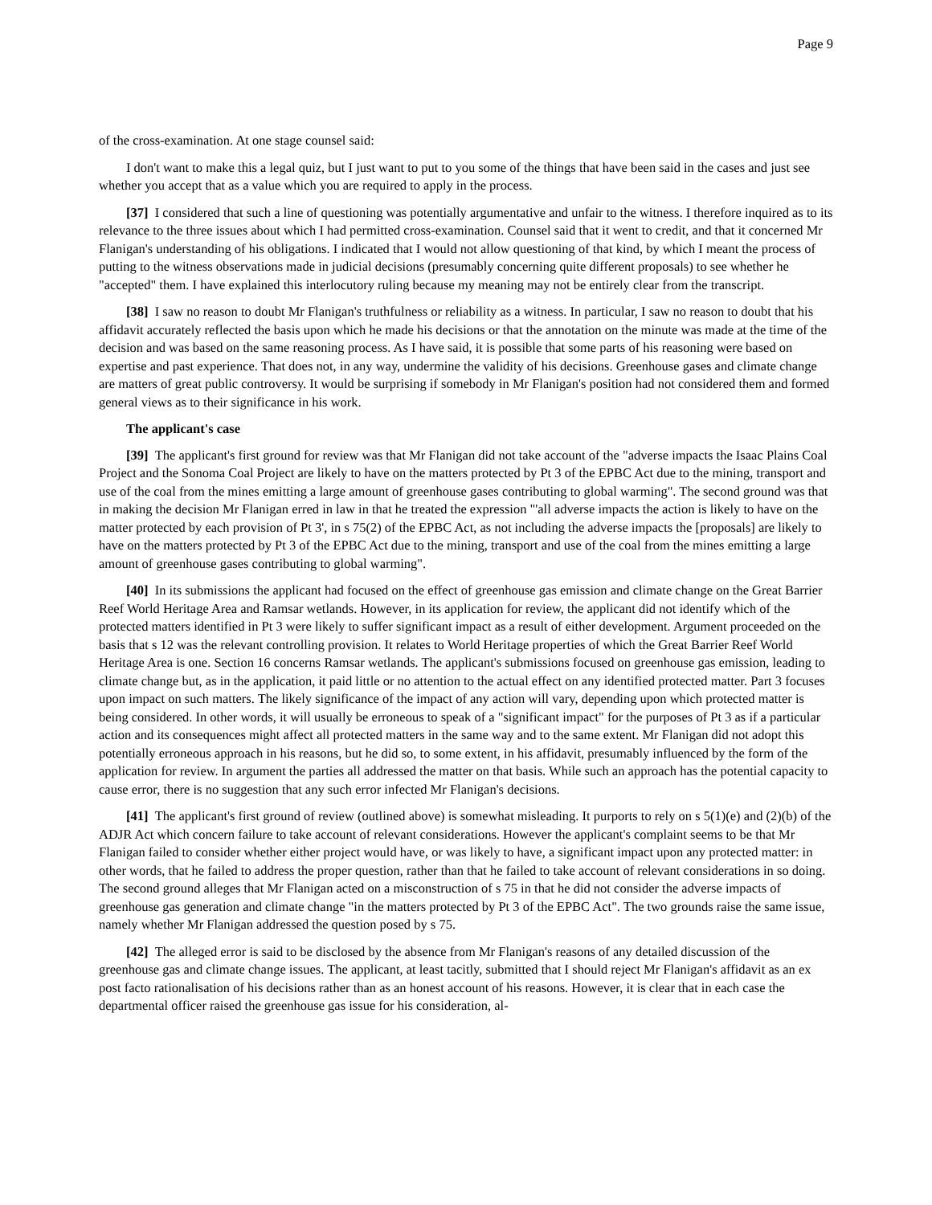Page 9
of the cross-examination. At one stage counsel said:
I don't want to make this a legal quiz, but I just want to put to you some of the things that have been said in the cases and just see whether you accept that as a value which you are required to apply in the process.
[37] I considered that such a line of questioning was potentially argumentative and unfair to the witness. I therefore inquired as to its relevance to the three issues about which I had permitted cross-examination. Counsel said that it went to credit, and that it concerned Mr Flanigan's understanding of his obligations. I indicated that I would not allow questioning of that kind, by which I meant the process of putting to the witness observations made in judicial decisions (presumably concerning quite different proposals) to see whether he "accepted" them. I have explained this interlocutory ruling because my meaning may not be entirely clear from the transcript.
[38] I saw no reason to doubt Mr Flanigan's truthfulness or reliability as a witness. In particular, I saw no reason to doubt that his affidavit accurately reflected the basis upon which he made his decisions or that the annotation on the minute was made at the time of the decision and was based on the same reasoning process. As I have said, it is possible that some parts of his reasoning were based on expertise and past experience. That does not, in any way, undermine the validity of his decisions. Greenhouse gases and climate change are matters of great public controversy. It would be surprising if somebody in Mr Flanigan's position had not considered them and formed general views as to their significance in his work.
The applicant's case
[39] The applicant's first ground for review was that Mr Flanigan did not take account of the "adverse impacts the Isaac Plains Coal Project and the Sonoma Coal Project are likely to have on the matters protected by Pt 3 of the EPBC Act due to the mining, transport and use of the coal from the mines emitting a large amount of greenhouse gases contributing to global warming". The second ground was that in making the decision Mr Flanigan erred in law in that he treated the expression "'all adverse impacts the action is likely to have on the matter protected by each provision of Pt 3', in s 75(2) of the EPBC Act, as not including the adverse impacts the [proposals] are likely to have on the matters protected by Pt 3 of the EPBC Act due to the mining, transport and use of the coal from the mines emitting a large amount of greenhouse gases contributing to global warming".
[40] In its submissions the applicant had focused on the effect of greenhouse gas emission and climate change on the Great Barrier Reef World Heritage Area and Ramsar wetlands. However, in its application for review, the applicant did not identify which of the protected matters identified in Pt 3 were likely to suffer significant impact as a result of either development. Argument proceeded on the basis that s 12 was the relevant controlling provision. It relates to World Heritage properties of which the Great Barrier Reef World Heritage Area is one. Section 16 concerns Ramsar wetlands. The applicant's submissions focused on greenhouse gas emission, leading to climate change but, as in the application, it paid little or no attention to the actual effect on any identified protected matter. Part 3 focuses upon impact on such matters. The likely significance of the impact of any action will vary, depending upon which protected matter is being considered. In other words, it will usually be erroneous to speak of a "significant impact" for the purposes of Pt 3 as if a particular action and its consequences might affect all protected matters in the same way and to the same extent. Mr Flanigan did not adopt this potentially erroneous approach in his reasons, but he did so, to some extent, in his affidavit, presumably influenced by the form of the application for review. In argument the parties all addressed the matter on that basis. While such an approach has the potential capacity to cause error, there is no suggestion that any such error infected Mr Flanigan's decisions.
[41] The applicant's first ground of review (outlined above) is somewhat misleading. It purports to rely on s 5(1)(e) and (2)(b) of the ADJR Act which concern failure to take account of relevant considerations. However the applicant's complaint seems to be that Mr Flanigan failed to consider whether either project would have, or was likely to have, a significant impact upon any protected matter: in other words, that he failed to address the proper question, rather than that he failed to take account of relevant considerations in so doing. The second ground alleges that Mr Flanigan acted on a misconstruction of s 75 in that he did not consider the adverse impacts of greenhouse gas generation and climate change "in the matters protected by Pt 3 of the EPBC Act". The two grounds raise the same issue, namely whether Mr Flanigan addressed the question posed by s 75.
[42] The alleged error is said to be disclosed by the absence from Mr Flanigan's reasons of any detailed discussion of the greenhouse gas and climate change issues. The applicant, at least tacitly, submitted that I should reject Mr Flanigan's affidavit as an ex post facto rationalisation of his decisions rather than as an honest account of his reasons. However, it is clear that in each case the departmental officer raised the greenhouse gas issue for his consideration, al-